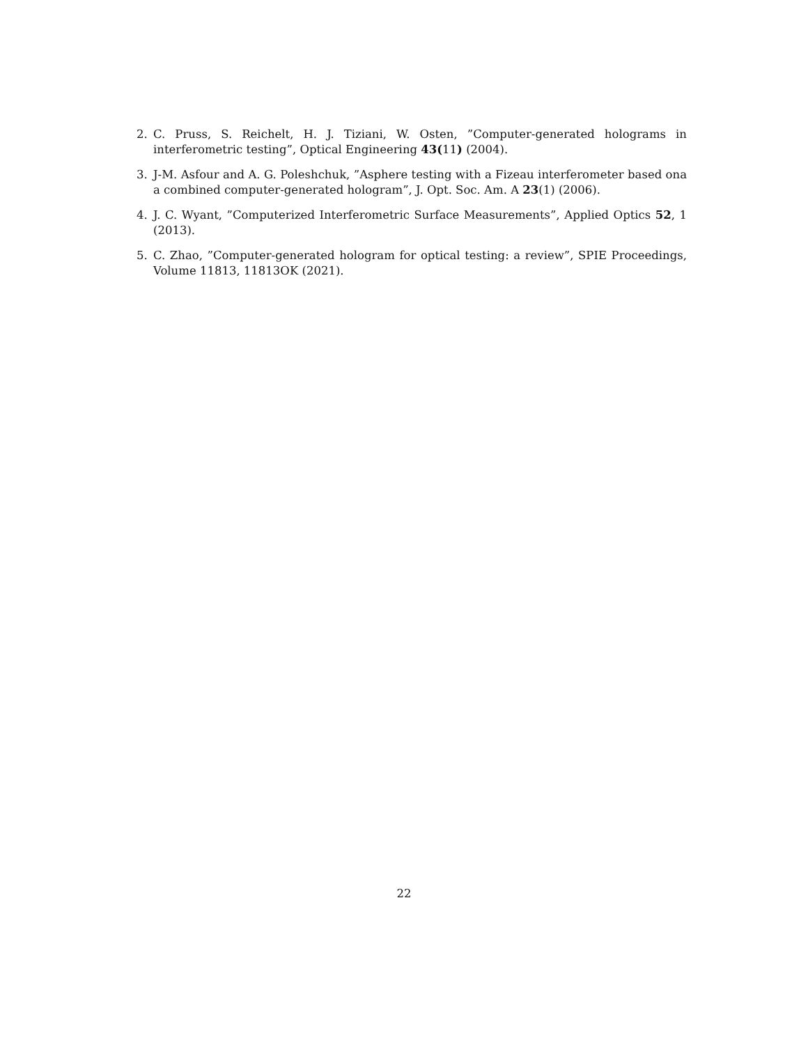2. C. Pruss, S. Reichelt, H. J. Tiziani, W. Osten, ”Computer-generated holograms in interferometric testing”, Optical Engineering 43(11) (2004).
3. J-M. Asfour and A. G. Poleshchuk, ”Asphere testing with a Fizeau interferometer based ona a combined computer-generated hologram”, J. Opt. Soc. Am. A 23(1) (2006).
4. J. C. Wyant, ”Computerized Interferometric Surface Measurements”, Applied Optics 52, 1 (2013).
5. C. Zhao, ”Computer-generated hologram for optical testing: a review”, SPIE Proceedings, Volume 11813, 11813OK (2021).
22